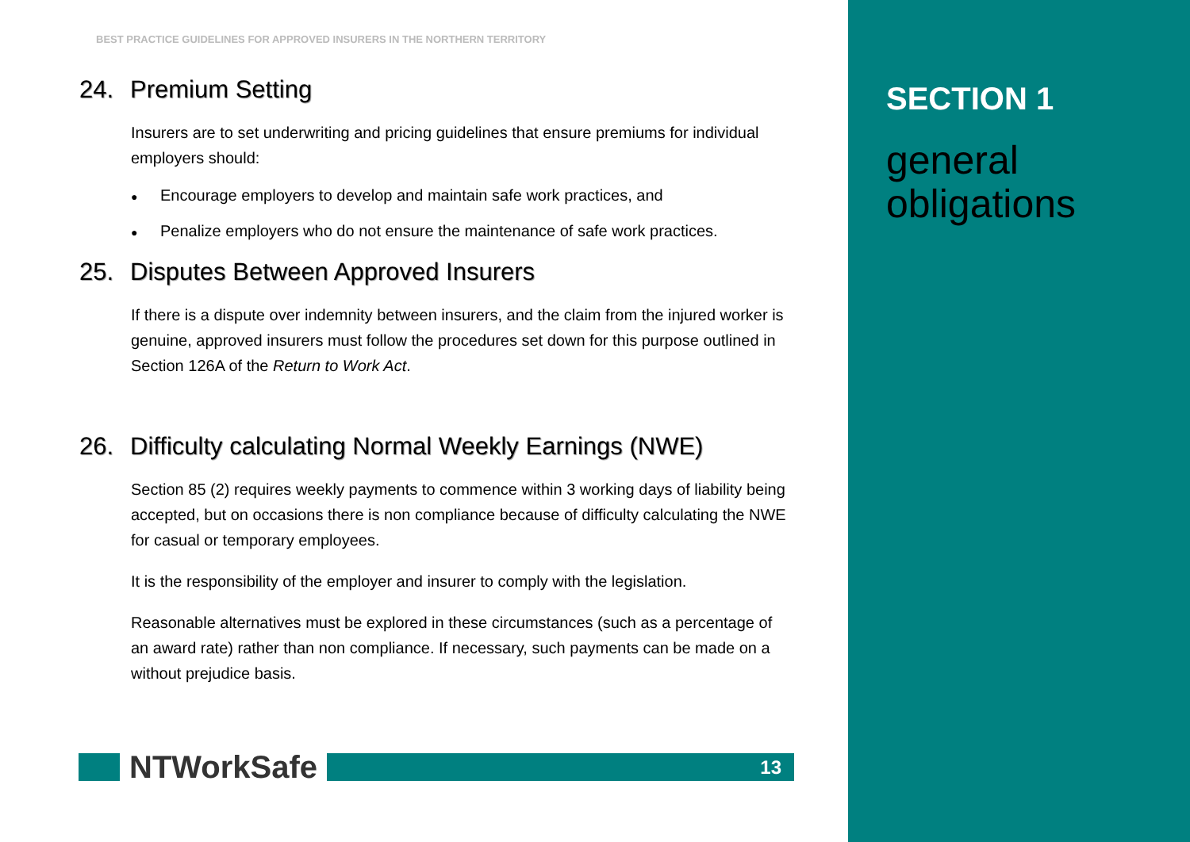BEST PRACTICE GUIDELINES FOR APPROVED INSURERS IN THE NORTHERN TERRITORY
24. Premium Setting
Insurers are to set underwriting and pricing guidelines that ensure premiums for individual employers should:
● Encourage employers to develop and maintain safe work practices, and
● Penalize employers who do not ensure the maintenance of safe work practices.
25. Disputes Between Approved Insurers
If there is a dispute over indemnity between insurers, and the claim from the injured worker is genuine, approved insurers must follow the procedures set down for this purpose outlined in Section 126A of the Return to Work Act.
26. Difficulty calculating Normal Weekly Earnings (NWE)
Section 85 (2) requires weekly payments to commence within 3 working days of liability being accepted, but on occasions there is non compliance because of difficulty calculating the NWE for casual or temporary employees.
It is the responsibility of the employer and insurer to comply with the legislation.
Reasonable alternatives must be explored in these circumstances (such as a percentage of an award rate) rather than non compliance. If necessary, such payments can be made on a without prejudice basis.
NTWorkSafe
13
SECTION 1
general
obligations